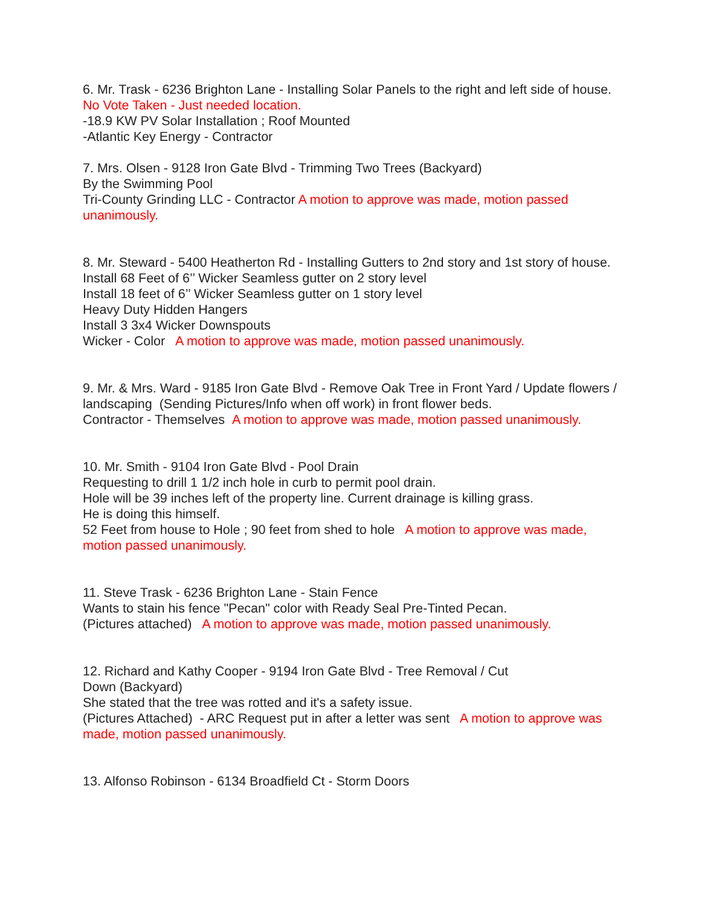6. Mr. Trask - 6236 Brighton Lane - Installing Solar Panels to the right and left side of house. No Vote Taken - Just needed location.
-18.9 KW PV Solar Installation ; Roof Mounted
-Atlantic Key Energy - Contractor
7. Mrs. Olsen - 9128 Iron Gate Blvd - Trimming Two Trees (Backyard)
By the Swimming Pool
Tri-County Grinding LLC - Contractor A motion to approve was made, motion passed unanimously.
8. Mr. Steward - 5400 Heatherton Rd - Installing Gutters to 2nd story and 1st story of house.
Install 68 Feet of 6’’ Wicker Seamless gutter on 2 story level
Install 18 feet of 6’’ Wicker Seamless gutter on 1 story level
Heavy Duty Hidden Hangers
Install 3 3x4 Wicker Downspouts
Wicker - Color A motion to approve was made, motion passed unanimously.
9. Mr. & Mrs. Ward - 9185 Iron Gate Blvd - Remove Oak Tree in Front Yard / Update flowers / landscaping (Sending Pictures/Info when off work) in front flower beds.
Contractor - Themselves A motion to approve was made, motion passed unanimously.
10. Mr. Smith - 9104 Iron Gate Blvd - Pool Drain
Requesting to drill 1 1/2 inch hole in curb to permit pool drain.
Hole will be 39 inches left of the property line. Current drainage is killing grass.
He is doing this himself.
52 Feet from house to Hole ; 90 feet from shed to hole A motion to approve was made, motion passed unanimously.
11. Steve Trask - 6236 Brighton Lane - Stain Fence
Wants to stain his fence "Pecan" color with Ready Seal Pre-Tinted Pecan.
(Pictures attached) A motion to approve was made, motion passed unanimously.
12. Richard and Kathy Cooper - 9194 Iron Gate Blvd - Tree Removal / Cut
Down (Backyard)
She stated that the tree was rotted and it's a safety issue.
(Pictures Attached) - ARC Request put in after a letter was sent A motion to approve was made, motion passed unanimously.
13. Alfonso Robinson - 6134 Broadfield Ct - Storm Doors